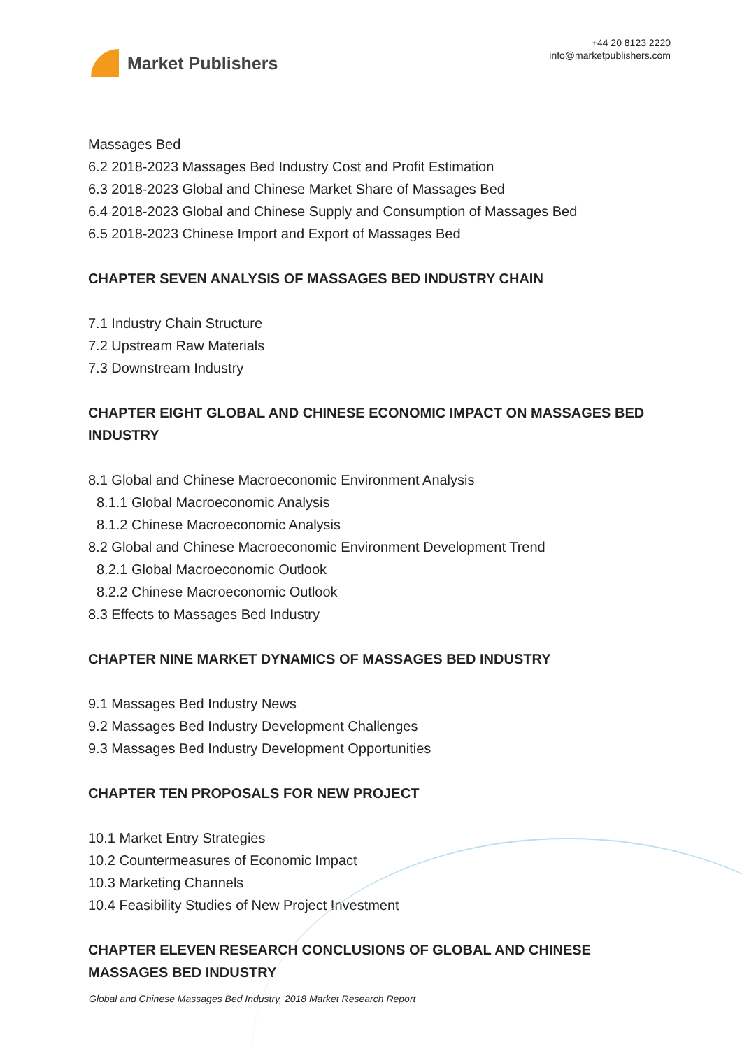Market Publishers
+44 20 8123 2220
info@marketpublishers.com
Massages Bed
6.2 2018-2023 Massages Bed Industry Cost and Profit Estimation
6.3 2018-2023 Global and Chinese Market Share of Massages Bed
6.4 2018-2023 Global and Chinese Supply and Consumption of Massages Bed
6.5 2018-2023 Chinese Import and Export of Massages Bed
CHAPTER SEVEN ANALYSIS OF MASSAGES BED INDUSTRY CHAIN
7.1 Industry Chain Structure
7.2 Upstream Raw Materials
7.3 Downstream Industry
CHAPTER EIGHT GLOBAL AND CHINESE ECONOMIC IMPACT ON MASSAGES BED INDUSTRY
8.1 Global and Chinese Macroeconomic Environment Analysis
8.1.1 Global Macroeconomic Analysis
8.1.2 Chinese Macroeconomic Analysis
8.2 Global and Chinese Macroeconomic Environment Development Trend
8.2.1 Global Macroeconomic Outlook
8.2.2 Chinese Macroeconomic Outlook
8.3 Effects to Massages Bed Industry
CHAPTER NINE MARKET DYNAMICS OF MASSAGES BED INDUSTRY
9.1 Massages Bed Industry News
9.2 Massages Bed Industry Development Challenges
9.3 Massages Bed Industry Development Opportunities
CHAPTER TEN PROPOSALS FOR NEW PROJECT
10.1 Market Entry Strategies
10.2 Countermeasures of Economic Impact
10.3 Marketing Channels
10.4 Feasibility Studies of New Project Investment
CHAPTER ELEVEN RESEARCH CONCLUSIONS OF GLOBAL AND CHINESE MASSAGES BED INDUSTRY
Global and Chinese Massages Bed Industry, 2018 Market Research Report